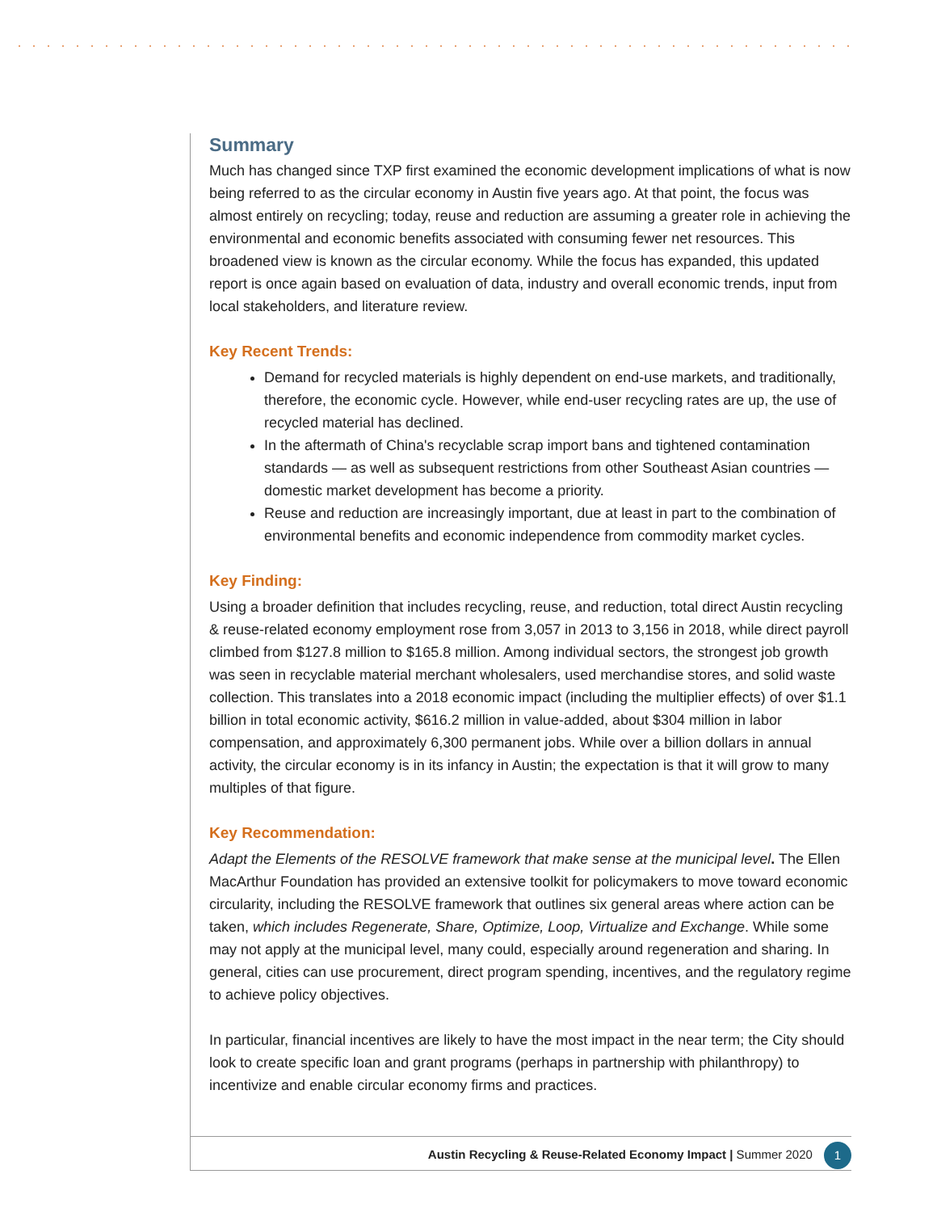Summary
Much has changed since TXP first examined the economic development implications of what is now being referred to as the circular economy in Austin five years ago. At that point, the focus was almost entirely on recycling; today, reuse and reduction are assuming a greater role in achieving the environmental and economic benefits associated with consuming fewer net resources. This broadened view is known as the circular economy. While the focus has expanded, this updated report is once again based on evaluation of data, industry and overall economic trends, input from local stakeholders, and literature review.
Key Recent Trends:
Demand for recycled materials is highly dependent on end-use markets, and traditionally, therefore, the economic cycle. However, while end-user recycling rates are up, the use of recycled material has declined.
In the aftermath of China's recyclable scrap import bans and tightened contamination standards — as well as subsequent restrictions from other Southeast Asian countries — domestic market development has become a priority.
Reuse and reduction are increasingly important, due at least in part to the combination of environmental benefits and economic independence from commodity market cycles.
Key Finding:
Using a broader definition that includes recycling, reuse, and reduction, total direct Austin recycling & reuse-related economy employment rose from 3,057 in 2013 to 3,156 in 2018, while direct payroll climbed from $127.8 million to $165.8 million. Among individual sectors, the strongest job growth was seen in recyclable material merchant wholesalers, used merchandise stores, and solid waste collection. This translates into a 2018 economic impact (including the multiplier effects) of over $1.1 billion in total economic activity, $616.2 million in value-added, about $304 million in labor compensation, and approximately 6,300 permanent jobs. While over a billion dollars in annual activity, the circular economy is in its infancy in Austin; the expectation is that it will grow to many multiples of that figure.
Key Recommendation:
Adapt the Elements of the RESOLVE framework that make sense at the municipal level. The Ellen MacArthur Foundation has provided an extensive toolkit for policymakers to move toward economic circularity, including the RESOLVE framework that outlines six general areas where action can be taken, which includes Regenerate, Share, Optimize, Loop, Virtualize and Exchange. While some may not apply at the municipal level, many could, especially around regeneration and sharing. In general, cities can use procurement, direct program spending, incentives, and the regulatory regime to achieve policy objectives.
In particular, financial incentives are likely to have the most impact in the near term; the City should look to create specific loan and grant programs (perhaps in partnership with philanthropy) to incentivize and enable circular economy firms and practices.
Austin Recycling & Reuse-Related Economy Impact | Summer 2020 1